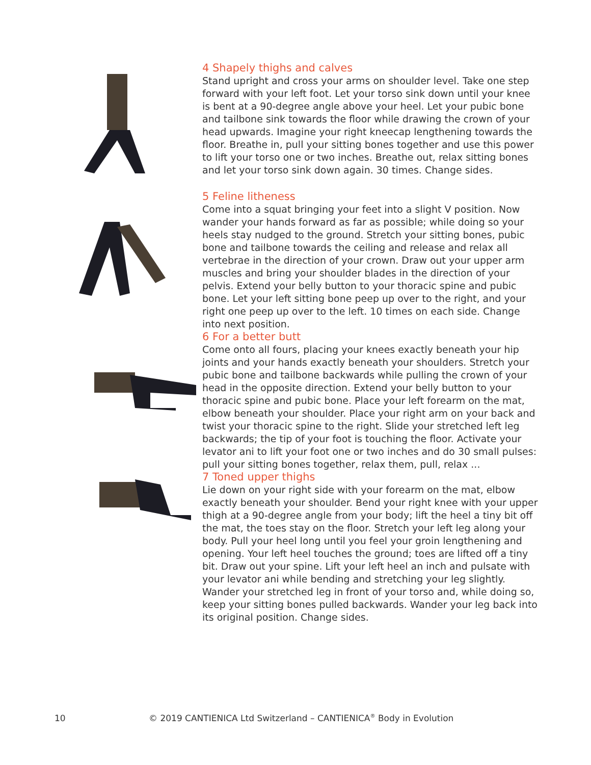4 Shapely thighs and calves
Stand upright and cross your arms on shoulder level. Take one step forward with your left foot. Let your torso sink down until your knee is bent at a 90-degree angle above your heel. Let your pubic bone and tailbone sink towards the floor while drawing the crown of your head upwards. Imagine your right kneecap lengthening towards the floor. Breathe in, pull your sitting bones together and use this power to lift your torso one or two inches. Breathe out, relax sitting bones and let your torso sink down again. 30 times. Change sides.
5 Feline litheness
Come into a squat bringing your feet into a slight V position. Now wander your hands forward as far as possible; while doing so your heels stay nudged to the ground. Stretch your sitting bones, pubic bone and tailbone towards the ceiling and release and relax all vertebrae in the direction of your crown. Draw out your upper arm muscles and bring your shoulder blades in the direction of your pelvis. Extend your belly button to your thoracic spine and pubic bone. Let your left sitting bone peep up over to the right, and your right one peep up over to the left. 10 times on each side. Change into next position.
6 For a better butt
Come onto all fours, placing your knees exactly beneath your hip joints and your hands exactly beneath your shoulders. Stretch your pubic bone and tailbone backwards while pulling the crown of your head in the opposite direction. Extend your belly button to your thoracic spine and pubic bone. Place your left forearm on the mat, elbow beneath your shoulder. Place your right arm on your back and twist your thoracic spine to the right. Slide your stretched left leg backwards; the tip of your foot is touching the floor. Activate your levator ani to lift your foot one or two inches and do 30 small pulses: pull your sitting bones together, relax them, pull, relax ...
7 Toned upper thighs
Lie down on your right side with your forearm on the mat, elbow exactly beneath your shoulder. Bend your right knee with your upper thigh at a 90-degree angle from your body; lift the heel a tiny bit off the mat, the toes stay on the floor. Stretch your left leg along your body. Pull your heel long until you feel your groin lengthening and opening. Your left heel touches the ground; toes are lifted off a tiny bit. Draw out your spine. Lift your left heel an inch and pulsate with your levator ani while bending and stretching your leg slightly. Wander your stretched leg in front of your torso and, while doing so, keep your sitting bones pulled backwards. Wander your leg back into its original position. Change sides.
10 © 2019 CANTIENICA Ltd Switzerland – CANTIENICA<sup>®</sup> Body in Evolution